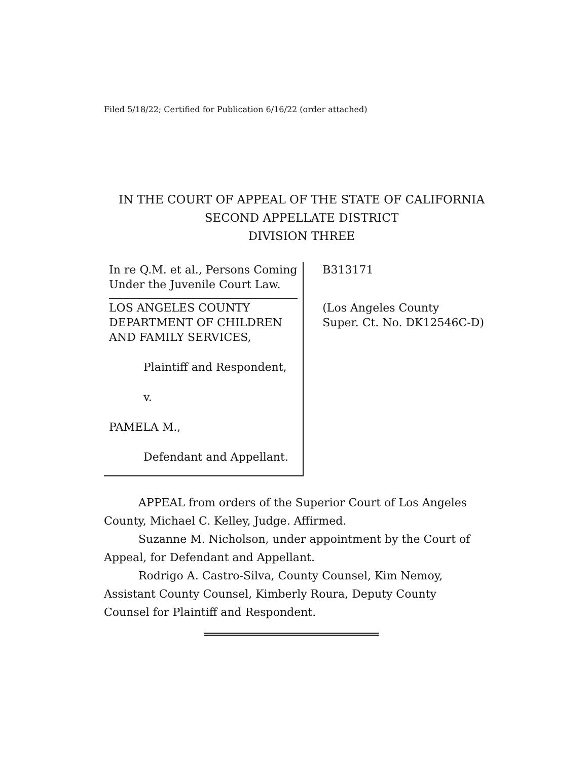Filed 5/18/22; Certified for Publication 6/16/22 (order attached)
IN THE COURT OF APPEAL OF THE STATE OF CALIFORNIA
SECOND APPELLATE DISTRICT
DIVISION THREE
In re Q.M. et al., Persons Coming Under the Juvenile Court Law.
LOS ANGELES COUNTY DEPARTMENT OF CHILDREN AND FAMILY SERVICES,
Plaintiff and Respondent,
v.
PAMELA M.,
Defendant and Appellant.
B313171
(Los Angeles County
Super. Ct. No. DK12546C-D)
APPEAL from orders of the Superior Court of Los Angeles County, Michael C. Kelley, Judge. Affirmed.
Suzanne M. Nicholson, under appointment by the Court of Appeal, for Defendant and Appellant.
Rodrigo A. Castro-Silva, County Counsel, Kim Nemoy, Assistant County Counsel, Kimberly Roura, Deputy County Counsel for Plaintiff and Respondent.